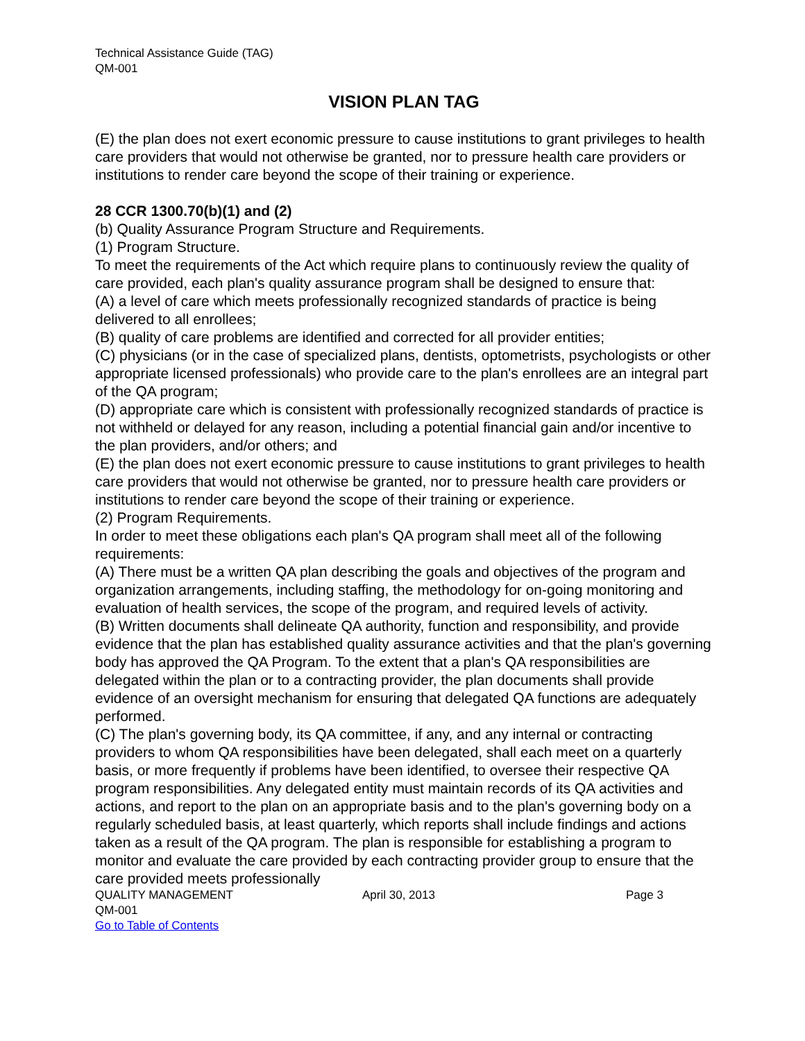Technical Assistance Guide (TAG)
QM-001
VISION PLAN TAG
(E) the plan does not exert economic pressure to cause institutions to grant privileges to health care providers that would not otherwise be granted, nor to pressure health care providers or institutions to render care beyond the scope of their training or experience.
28 CCR 1300.70(b)(1) and (2)
(b) Quality Assurance Program Structure and Requirements.
(1) Program Structure.
To meet the requirements of the Act which require plans to continuously review the quality of care provided, each plan's quality assurance program shall be designed to ensure that:
(A) a level of care which meets professionally recognized standards of practice is being delivered to all enrollees;
(B) quality of care problems are identified and corrected for all provider entities;
(C) physicians (or in the case of specialized plans, dentists, optometrists, psychologists or other appropriate licensed professionals) who provide care to the plan's enrollees are an integral part of the QA program;
(D) appropriate care which is consistent with professionally recognized standards of practice is not withheld or delayed for any reason, including a potential financial gain and/or incentive to the plan providers, and/or others; and
(E) the plan does not exert economic pressure to cause institutions to grant privileges to health care providers that would not otherwise be granted, nor to pressure health care providers or institutions to render care beyond the scope of their training or experience.
(2) Program Requirements.
In order to meet these obligations each plan's QA program shall meet all of the following requirements:
(A) There must be a written QA plan describing the goals and objectives of the program and organization arrangements, including staffing, the methodology for on-going monitoring and evaluation of health services, the scope of the program, and required levels of activity.
(B) Written documents shall delineate QA authority, function and responsibility, and provide evidence that the plan has established quality assurance activities and that the plan's governing body has approved the QA Program. To the extent that a plan's QA responsibilities are delegated within the plan or to a contracting provider, the plan documents shall provide evidence of an oversight mechanism for ensuring that delegated QA functions are adequately performed.
(C) The plan's governing body, its QA committee, if any, and any internal or contracting providers to whom QA responsibilities have been delegated, shall each meet on a quarterly basis, or more frequently if problems have been identified, to oversee their respective QA program responsibilities. Any delegated entity must maintain records of its QA activities and actions, and report to the plan on an appropriate basis and to the plan's governing body on a regularly scheduled basis, at least quarterly, which reports shall include findings and actions taken as a result of the QA program. The plan is responsible for establishing a program to monitor and evaluate the care provided by each contracting provider group to ensure that the care provided meets professionally
QUALITY MANAGEMENT April 30, 2013 Page 3
QM-001
Go to Table of Contents